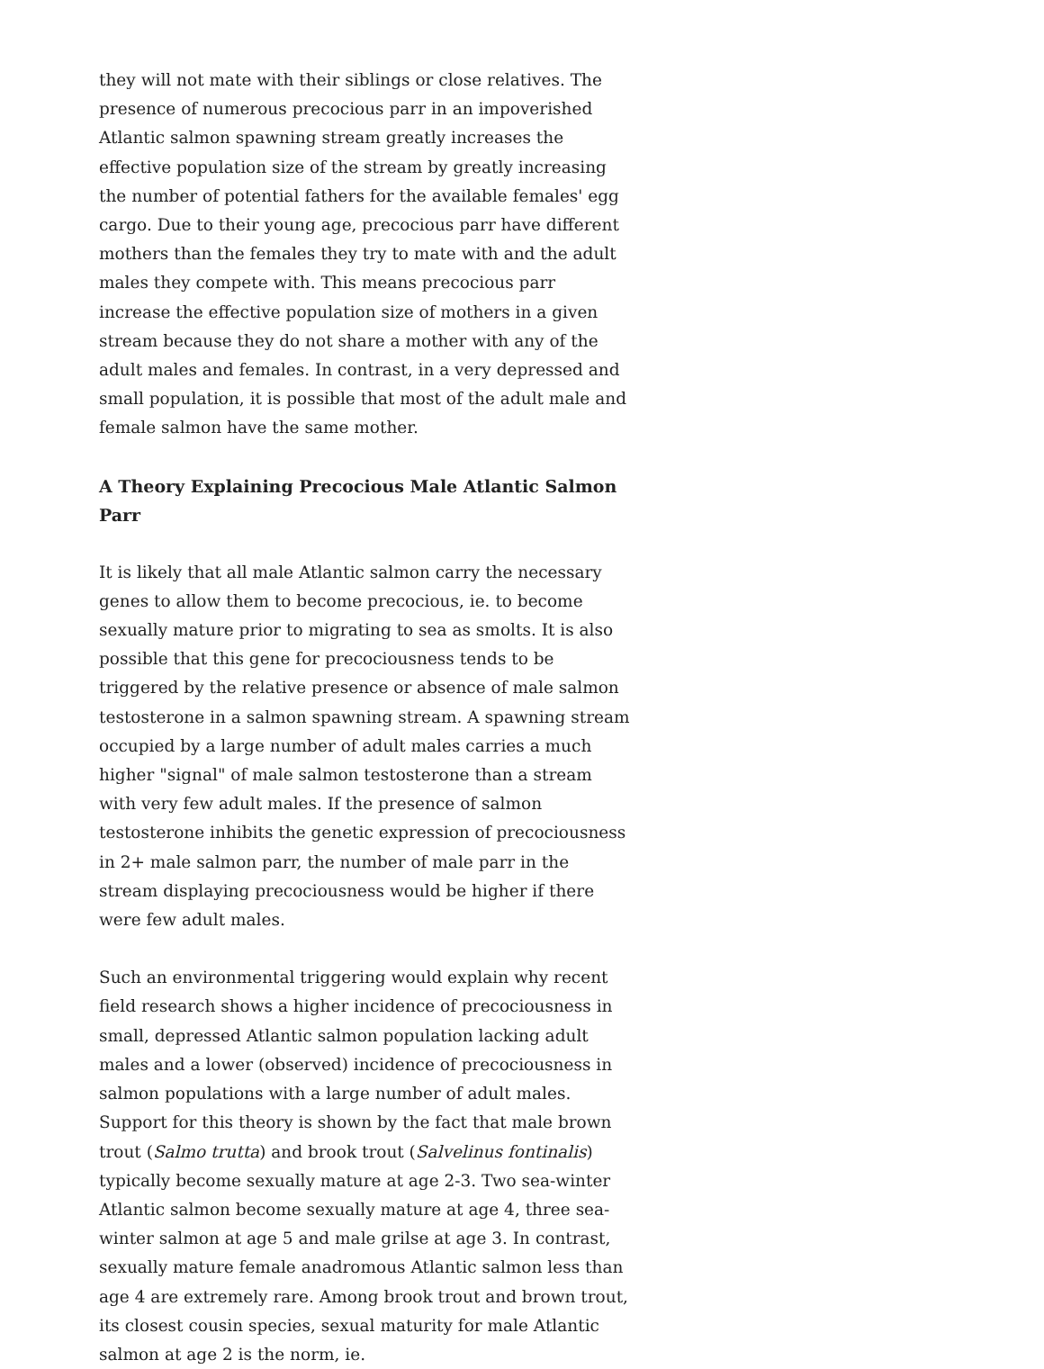they will not mate with their siblings or close relatives. The presence of numerous precocious parr in an impoverished Atlantic salmon spawning stream greatly increases the effective population size of the stream by greatly increasing the number of potential fathers for the available females' egg cargo. Due to their young age, precocious parr have different mothers than the females they try to mate with and the adult males they compete with. This means precocious parr increase the effective population size of mothers in a given stream because they do not share a mother with any of the adult males and females. In contrast, in a very depressed and small population, it is possible that most of the adult male and female salmon have the same mother.
A Theory Explaining Precocious Male Atlantic Salmon Parr
It is likely that all male Atlantic salmon carry the necessary genes to allow them to become precocious, ie. to become sexually mature prior to migrating to sea as smolts. It is also possible that this gene for precociousness tends to be triggered by the relative presence or absence of male salmon testosterone in a salmon spawning stream. A spawning stream occupied by a large number of adult males carries a much higher "signal" of male salmon testosterone than a stream with very few adult males. If the presence of salmon testosterone inhibits the genetic expression of precociousness in 2+ male salmon parr, the number of male parr in the stream displaying precociousness would be higher if there were few adult males.
Such an environmental triggering would explain why recent field research shows a higher incidence of precociousness in small, depressed Atlantic salmon population lacking adult males and a lower (observed) incidence of precociousness in salmon populations with a large number of adult males. Support for this theory is shown by the fact that male brown trout (Salmo trutta) and brook trout (Salvelinus fontinalis) typically become sexually mature at age 2-3. Two sea-winter Atlantic salmon become sexually mature at age 4, three sea-winter salmon at age 5 and male grilse at age 3. In contrast, sexually mature female anadromous Atlantic salmon less than age 4 are extremely rare. Among brook trout and brown trout, its closest cousin species, sexual maturity for male Atlantic salmon at age 2 is the norm, ie.